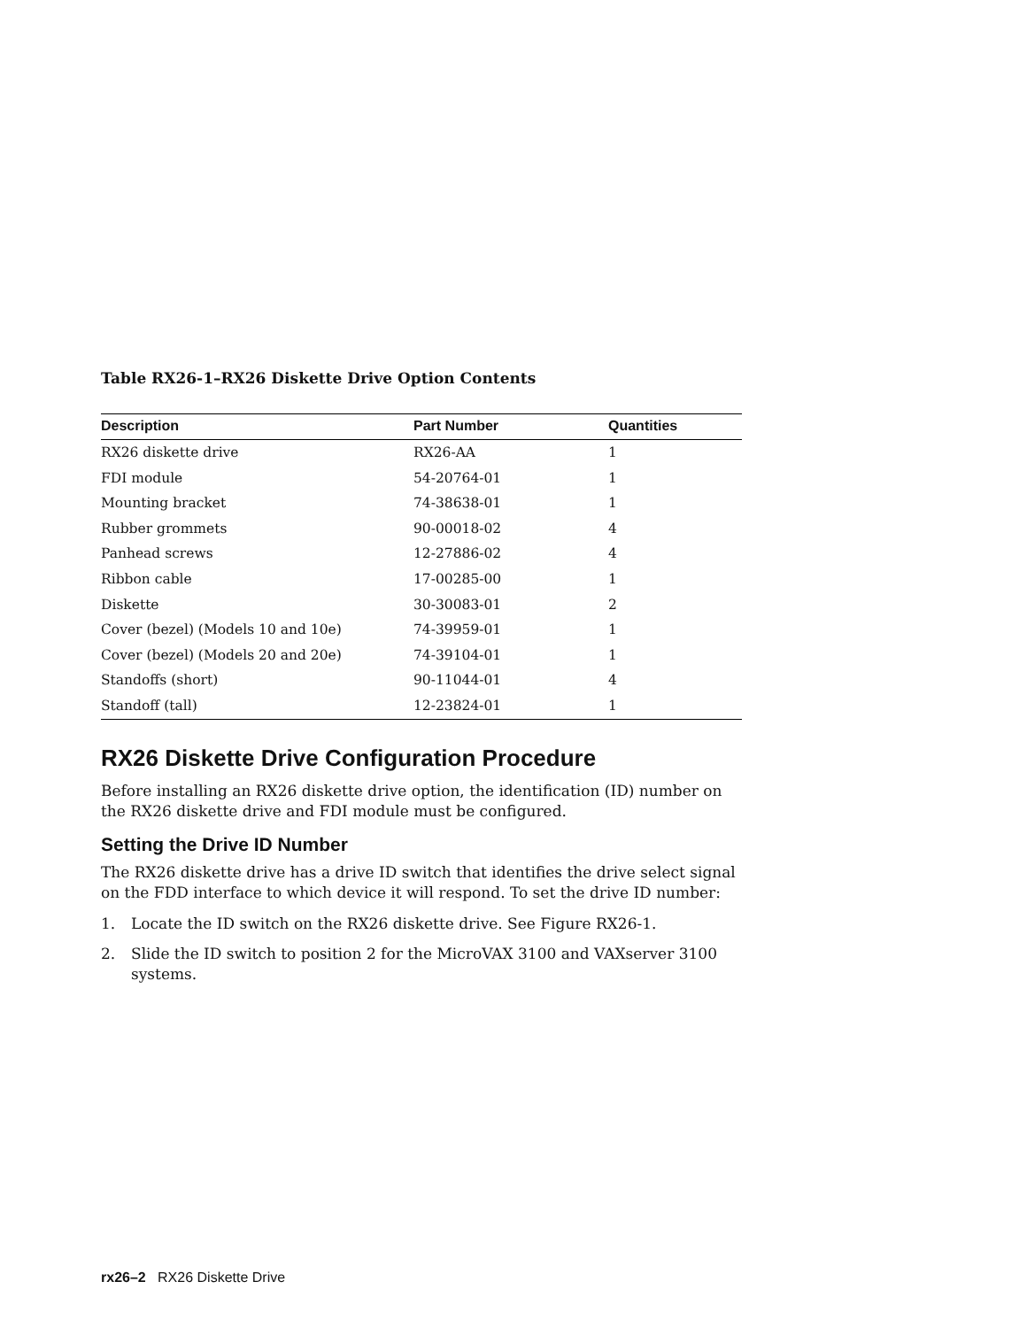Table RX26-1–RX26 Diskette Drive Option Contents
| Description | Part Number | Quantities |
| --- | --- | --- |
| RX26 diskette drive | RX26-AA | 1 |
| FDI module | 54-20764-01 | 1 |
| Mounting bracket | 74-38638-01 | 1 |
| Rubber grommets | 90-00018-02 | 4 |
| Panhead screws | 12-27886-02 | 4 |
| Ribbon cable | 17-00285-00 | 1 |
| Diskette | 30-30083-01 | 2 |
| Cover (bezel) (Models 10 and 10e) | 74-39959-01 | 1 |
| Cover (bezel) (Models 20 and 20e) | 74-39104-01 | 1 |
| Standoffs (short) | 90-11044-01 | 4 |
| Standoff (tall) | 12-23824-01 | 1 |
RX26 Diskette Drive Configuration Procedure
Before installing an RX26 diskette drive option, the identification (ID) number on the RX26 diskette drive and FDI module must be configured.
Setting the Drive ID Number
The RX26 diskette drive has a drive ID switch that identifies the drive select signal on the FDD interface to which device it will respond. To set the drive ID number:
1. Locate the ID switch on the RX26 diskette drive. See Figure RX26-1.
2. Slide the ID switch to position 2 for the MicroVAX 3100 and VAXserver 3100 systems.
rx26–2 RX26 Diskette Drive